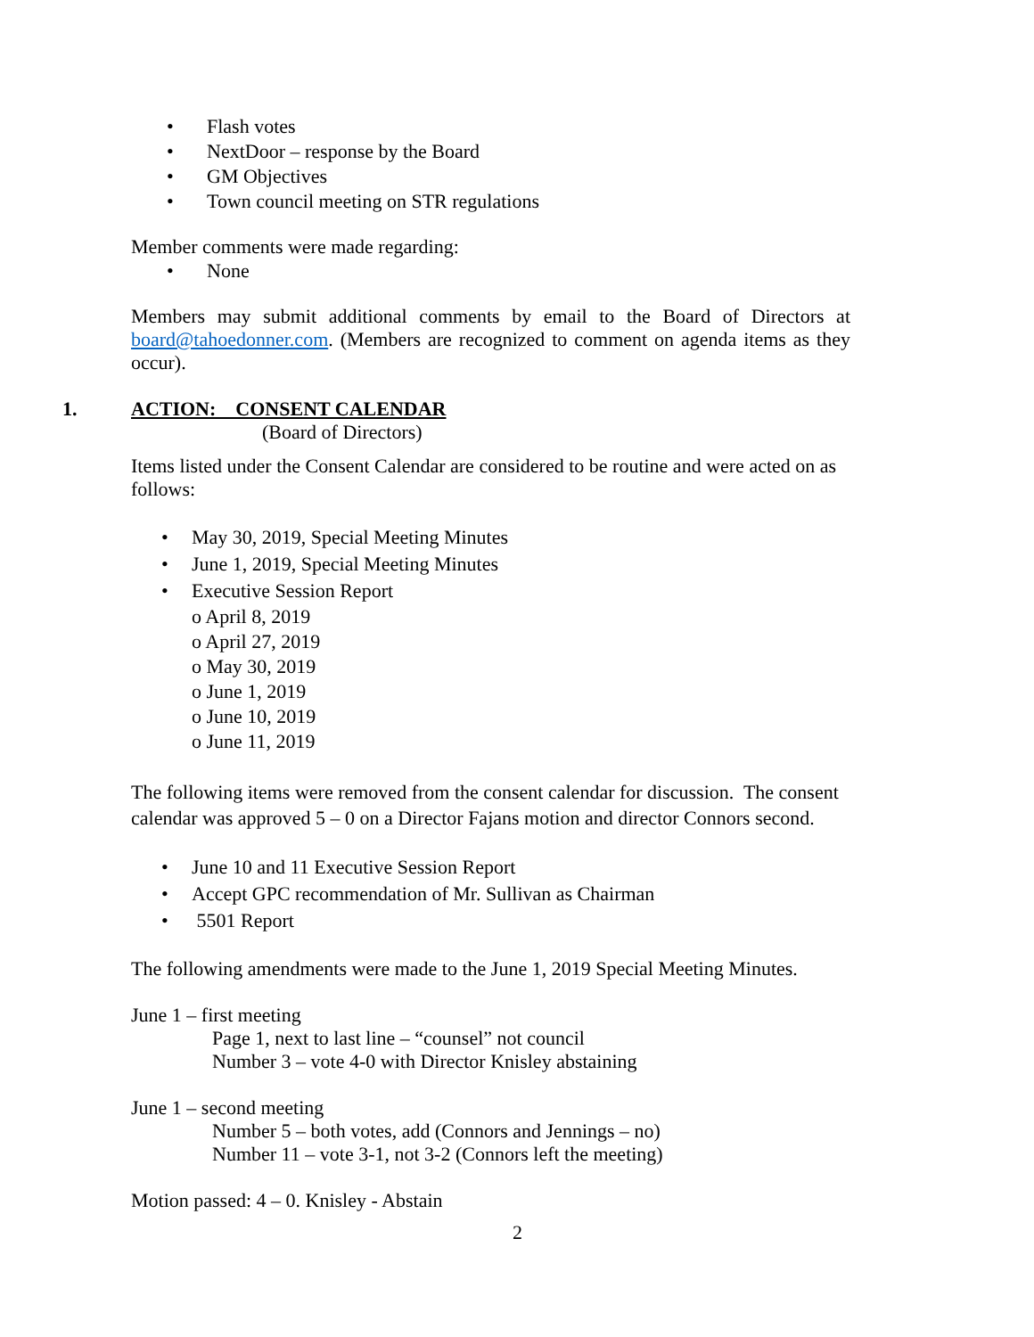• Flash votes
• NextDoor – response by the Board
• GM Objectives
• Town council meeting on STR regulations
Member comments were made regarding:
• None
Members may submit additional comments by email to the Board of Directors at board@tahoedonner.com. (Members are recognized to comment on agenda items as they occur).
1. ACTION: CONSENT CALENDAR
(Board of Directors)
Items listed under the Consent Calendar are considered to be routine and were acted on as follows:
• May 30, 2019, Special Meeting Minutes
• June 1, 2019, Special Meeting Minutes
• Executive Session Report
o April 8, 2019
o April 27, 2019
o May 30, 2019
o June 1, 2019
o June 10, 2019
o June 11, 2019
The following items were removed from the consent calendar for discussion. The consent calendar was approved 5 – 0 on a Director Fajans motion and director Connors second.
• June 10 and 11 Executive Session Report
• Accept GPC recommendation of Mr. Sullivan as Chairman
• 5501 Report
The following amendments were made to the June 1, 2019 Special Meeting Minutes.
June 1 – first meeting
Page 1, next to last line – “counsel” not council
Number 3 – vote 4-0 with Director Knisley abstaining
June 1 – second meeting
Number 5 – both votes, add (Connors and Jennings – no)
Number 11 – vote 3-1, not 3-2 (Connors left the meeting)
Motion passed: 4 – 0. Knisley - Abstain
2